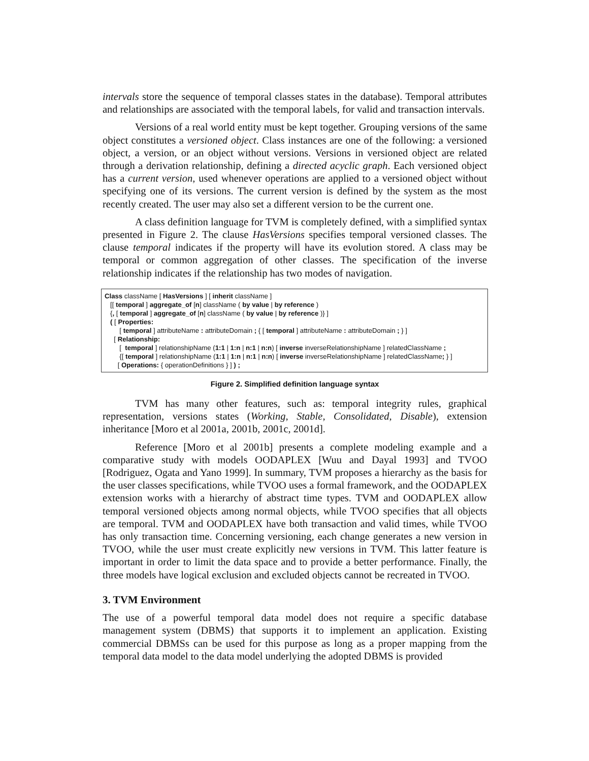intervals store the sequence of temporal classes states in the database). Temporal attributes and relationships are associated with the temporal labels, for valid and transaction intervals.
Versions of a real world entity must be kept together. Grouping versions of the same object constitutes a versioned object. Class instances are one of the following: a versioned object, a version, or an object without versions. Versions in versioned object are related through a derivation relationship, defining a directed acyclic graph. Each versioned object has a current version, used whenever operations are applied to a versioned object without specifying one of its versions. The current version is defined by the system as the most recently created. The user may also set a different version to be the current one.
A class definition language for TVM is completely defined, with a simplified syntax presented in Figure 2. The clause HasVersions specifies temporal versioned classes. The clause temporal indicates if the property will have its evolution stored. A class may be temporal or common aggregation of other classes. The specification of the inverse relationship indicates if the relationship has two modes of navigation.
Class className [ HasVersions ] [ inherit className ]
[[ temporal ] aggregate_of [n] className ( by value | by reference )
{, [ temporal ] aggregate_of [n] className ( by value | by reference )} ]
( [ Properties:
[ temporal ] attributeName : attributeDomain ; { [ temporal ] attributeName : attributeDomain ; } ]
[ Relationship:
[ temporal ] relationshipName (1:1 | 1:n | n:1 | n:n) [ inverse inverseRelationshipName ] relatedClassName ;
{[ temporal ] relationshipName (1:1 | 1:n | n:1 | n:n) [ inverse inverseRelationshipName ] relatedClassName; } ]
[ Operations: { operationDefinitions } ] ) ;
Figure 2. Simplified definition language syntax
TVM has many other features, such as: temporal integrity rules, graphical representation, versions states (Working, Stable, Consolidated, Disable), extension inheritance [Moro et al 2001a, 2001b, 2001c, 2001d].
Reference [Moro et al 2001b] presents a complete modeling example and a comparative study with models OODAPLEX [Wuu and Dayal 1993] and TVOO [Rodriguez, Ogata and Yano 1999]. In summary, TVM proposes a hierarchy as the basis for the user classes specifications, while TVOO uses a formal framework, and the OODAPLEX extension works with a hierarchy of abstract time types. TVM and OODAPLEX allow temporal versioned objects among normal objects, while TVOO specifies that all objects are temporal. TVM and OODAPLEX have both transaction and valid times, while TVOO has only transaction time. Concerning versioning, each change generates a new version in TVOO, while the user must create explicitly new versions in TVM. This latter feature is important in order to limit the data space and to provide a better performance. Finally, the three models have logical exclusion and excluded objects cannot be recreated in TVOO.
3. TVM Environment
The use of a powerful temporal data model does not require a specific database management system (DBMS) that supports it to implement an application. Existing commercial DBMSs can be used for this purpose as long as a proper mapping from the temporal data model to the data model underlying the adopted DBMS is provided